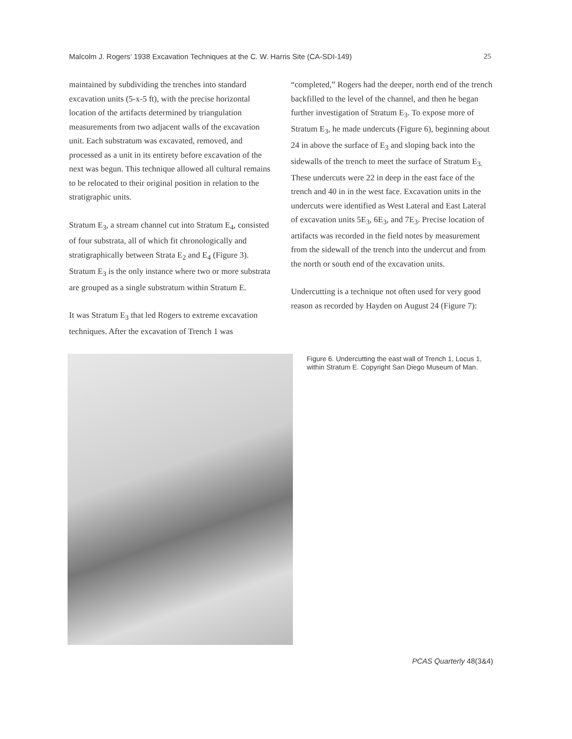Malcolm J. Rogers’ 1938 Excavation Techniques at the C. W. Harris Site (CA-SDI-149) 25
maintained by subdividing the trenches into standard excavation units (5-x-5 ft), with the precise horizontal location of the artifacts determined by triangulation measurements from two adjacent walls of the excavation unit. Each substratum was excavated, removed, and processed as a unit in its entirety before excavation of the next was begun. This technique allowed all cultural remains to be relocated to their original position in relation to the stratigraphic units.
Stratum E<sub>3</sub>, a stream channel cut into Stratum E<sub>4</sub>, consisted of four substrata, all of which fit chronologically and stratigraphically between Strata E<sub>2</sub> and E<sub>4</sub> (Figure 3). Stratum E<sub>3</sub> is the only instance where two or more substrata are grouped as a single substratum within Stratum E.
It was Stratum E<sub>3</sub> that led Rogers to extreme excavation techniques. After the excavation of Trench 1 was
“completed,” Rogers had the deeper, north end of the trench backfilled to the level of the channel, and then he began further investigation of Stratum E<sub>3</sub>. To expose more of Stratum E<sub>3</sub>, he made undercuts (Figure 6), beginning about 24 in above the surface of E<sub>3</sub> and sloping back into the sidewalls of the trench to meet the surface of Stratum E<sub>3.</sub> These undercuts were 22 in deep in the east face of the trench and 40 in in the west face. Excavation units in the undercuts were identified as West Lateral and East Lateral of excavation units 5E<sub>3</sub>, 6E<sub>3</sub>, and 7E<sub>3</sub>. Precise location of artifacts was recorded in the field notes by measurement from the sidewall of the trench into the undercut and from the north or south end of the excavation units.
Undercutting is a technique not often used for very good reason as recorded by Hayden on August 24 (Figure 7):
Figure 6. Undercutting the east wall of Trench 1, Locus 1, within Stratum E. Copyright San Diego Museum of Man.
PCAS Quarterly 48(3&4)